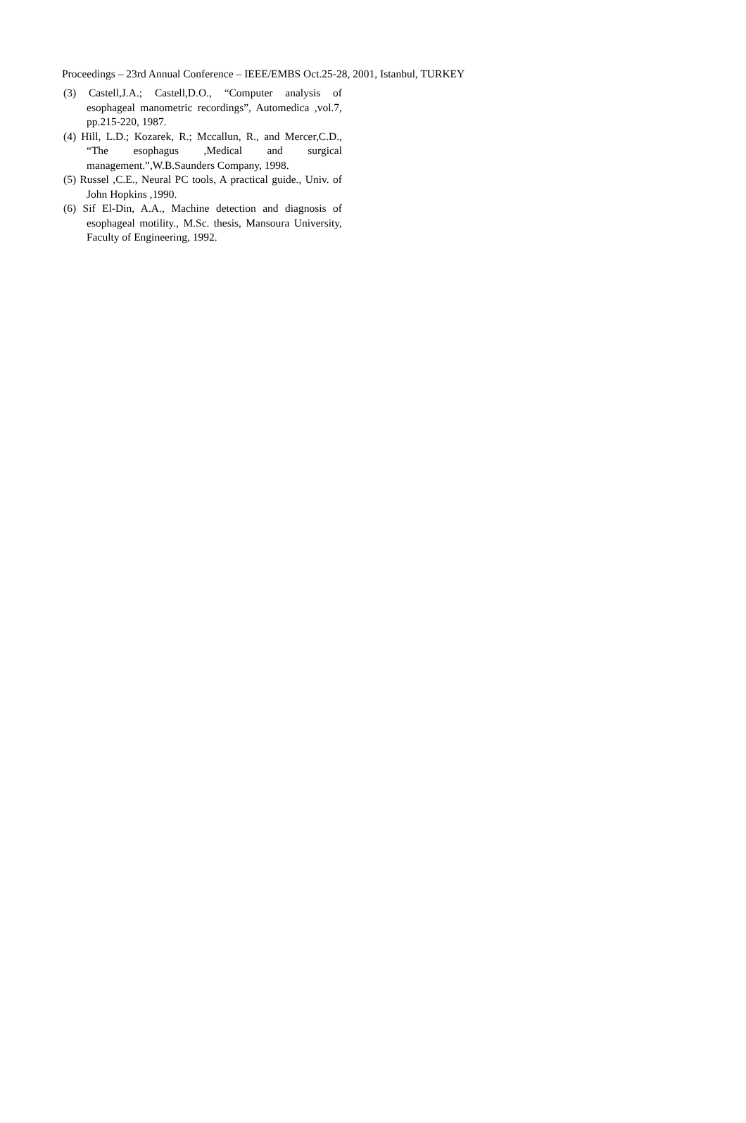Proceedings – 23rd Annual Conference – IEEE/EMBS Oct.25-28, 2001, Istanbul, TURKEY
(3) Castell,J.A.; Castell,D.O., “Computer analysis of esophageal manometric recordings”, Automedica ,vol.7, pp.215-220, 1987.
(4) Hill, L.D.; Kozarek, R.; Mccallun, R., and Mercer,C.D., “The esophagus ,Medical and surgical management.”,W.B.Saunders Company, 1998.
(5) Russel ,C.E., Neural PC tools, A practical guide., Univ. of John Hopkins ,1990.
(6) Sif El-Din, A.A., Machine detection and diagnosis of esophageal motility., M.Sc. thesis, Mansoura University, Faculty of Engineering, 1992.